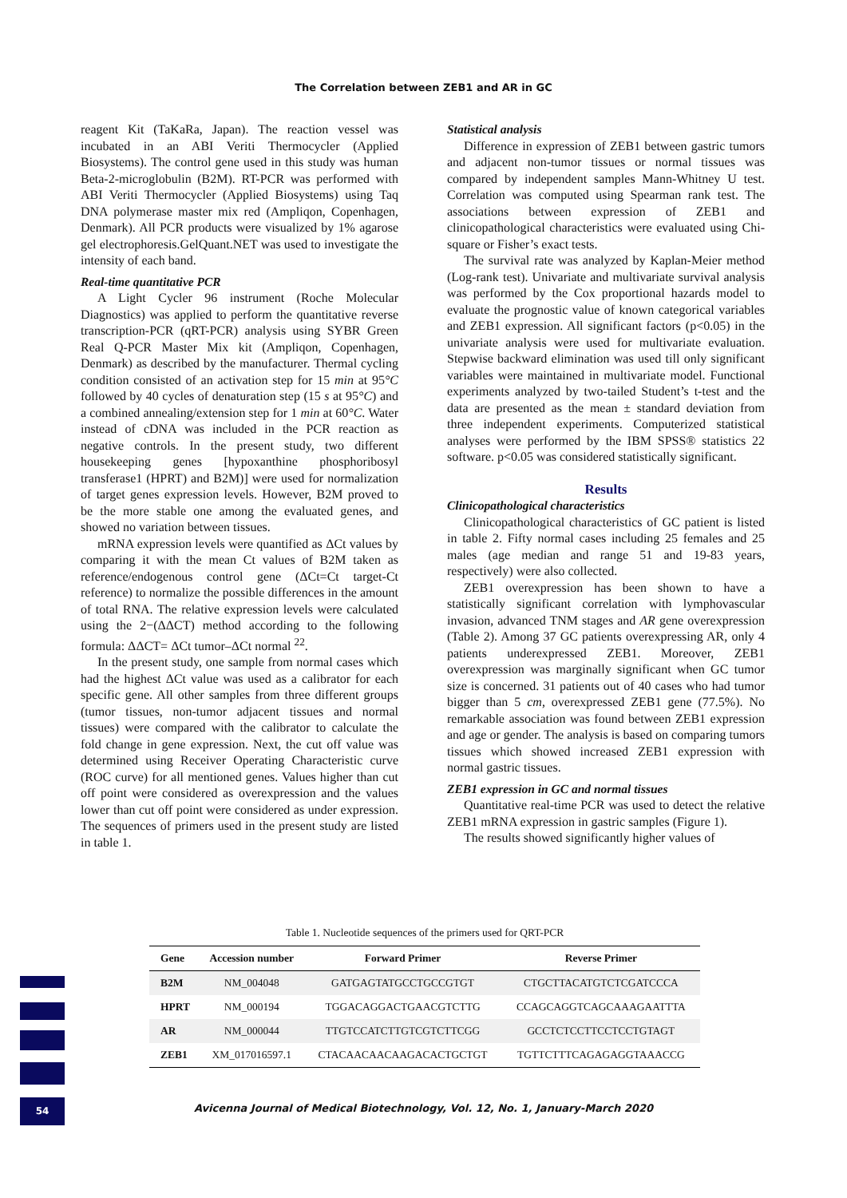The Correlation between ZEB1 and AR in GC
reagent Kit (TaKaRa, Japan). The reaction vessel was incubated in an ABI Veriti Thermocycler (Applied Biosystems). The control gene used in this study was human Beta-2-microglobulin (B2M). RT-PCR was performed with ABI Veriti Thermocycler (Applied Biosystems) using Taq DNA polymerase master mix red (Ampliqon, Copenhagen, Denmark). All PCR products were visualized by 1% agarose gel electrophoresis.GelQuant.NET was used to investigate the intensity of each band.
Real-time quantitative PCR
A Light Cycler 96 instrument (Roche Molecular Diagnostics) was applied to perform the quantitative reverse transcription-PCR (qRT-PCR) analysis using SYBR Green Real Q-PCR Master Mix kit (Ampliqon, Copenhagen, Denmark) as described by the manufacturer. Thermal cycling condition consisted of an activation step for 15 min at 95°C followed by 40 cycles of denaturation step (15 s at 95°C) and a combined annealing/extension step for 1 min at 60°C. Water instead of cDNA was included in the PCR reaction as negative controls. In the present study, two different housekeeping genes [hypoxanthine phosphoribosyl transferase1 (HPRT) and B2M)] were used for normalization of target genes expression levels. However, B2M proved to be the more stable one among the evaluated genes, and showed no variation between tissues.
mRNA expression levels were quantified as ΔCt values by comparing it with the mean Ct values of B2M taken as reference/endogenous control gene (ΔCt=Ct target-Ct reference) to normalize the possible differences in the amount of total RNA. The relative expression levels were calculated using the 2−(ΔΔCT) method according to the following formula: ΔΔCT= ΔCt tumor–ΔCt normal <sup>22</sup>.
In the present study, one sample from normal cases which had the highest ΔCt value was used as a calibrator for each specific gene. All other samples from three different groups (tumor tissues, non-tumor adjacent tissues and normal tissues) were compared with the calibrator to calculate the fold change in gene expression. Next, the cut off value was determined using Receiver Operating Characteristic curve (ROC curve) for all mentioned genes. Values higher than cut off point were considered as overexpression and the values lower than cut off point were considered as under expression. The sequences of primers used in the present study are listed in table 1.
Statistical analysis
Difference in expression of ZEB1 between gastric tumors and adjacent non-tumor tissues or normal tissues was compared by independent samples Mann-Whitney U test. Correlation was computed using Spearman rank test. The associations between expression of ZEB1 and clinicopathological characteristics were evaluated using Chi-square or Fisher’s exact tests.
The survival rate was analyzed by Kaplan-Meier method (Log-rank test). Univariate and multivariate survival analysis was performed by the Cox proportional hazards model to evaluate the prognostic value of known categorical variables and ZEB1 expression. All significant factors (p<0.05) in the univariate analysis were used for multivariate evaluation. Stepwise backward elimination was used till only significant variables were maintained in multivariate model. Functional experiments analyzed by two-tailed Student’s t-test and the data are presented as the mean ± standard deviation from three independent experiments. Computerized statistical analyses were performed by the IBM SPSS® statistics 22 software. p<0.05 was considered statistically significant.
Results
Clinicopathological characteristics
Clinicopathological characteristics of GC patient is listed in table 2. Fifty normal cases including 25 females and 25 males (age median and range 51 and 19-83 years, respectively) were also collected.
ZEB1 overexpression has been shown to have a statistically significant correlation with lymphovascular invasion, advanced TNM stages and AR gene overexpression (Table 2). Among 37 GC patients overexpressing AR, only 4 patients underexpressed ZEB1. Moreover, ZEB1 overexpression was marginally significant when GC tumor size is concerned. 31 patients out of 40 cases who had tumor bigger than 5 cm, overexpressed ZEB1 gene (77.5%). No remarkable association was found between ZEB1 expression and age or gender. The analysis is based on comparing tumors tissues which showed increased ZEB1 expression with normal gastric tissues.
ZEB1 expression in GC and normal tissues
Quantitative real-time PCR was used to detect the relative ZEB1 mRNA expression in gastric samples (Figure 1).
The results showed significantly higher values of
Table 1. Nucleotide sequences of the primers used for QRT-PCR
| Gene | Accession number | Forward Primer | Reverse Primer |
| --- | --- | --- | --- |
| B2M | NM_004048 | GATGAGTATGCCTGCCGTGT | CTGCTTACATGTCTCGATCCCA |
| HPRT | NM_000194 | TGGACAGGACTGAACGTCTTG | CCAGCAGGTCAGCAAAGAATTTA |
| AR | NM_000044 | TTGTCCATCTTGTCGTCTTCGG | GCCTCTCCTTCCTCCTGTAGT |
| ZEB1 | XM_017016597.1 | CTACAACAACAAGACACTGCTGT | TGTTCTTTCAGAGAGGTAAACCG |
54
Avicenna Journal of Medical Biotechnology, Vol. 12, No. 1, January-March 2020